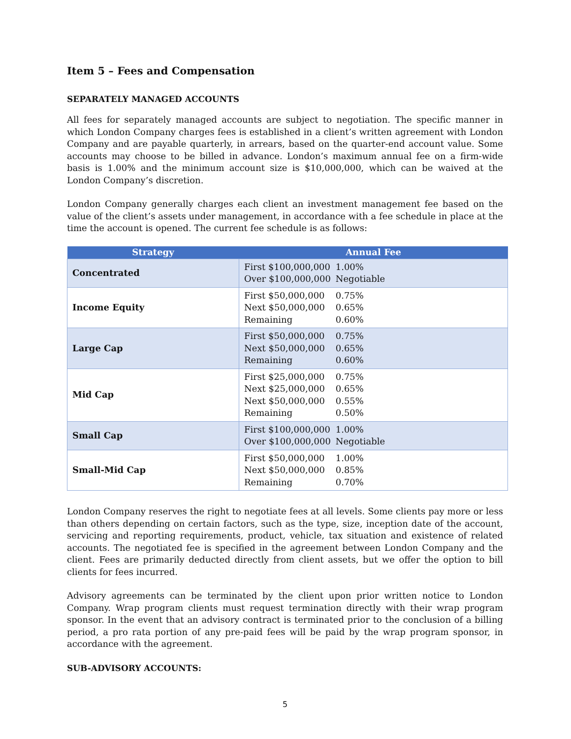Item 5 – Fees and Compensation
SEPARATELY MANAGED ACCOUNTS
All fees for separately managed accounts are subject to negotiation. The specific manner in which London Company charges fees is established in a client’s written agreement with London Company and are payable quarterly, in arrears, based on the quarter-end account value. Some accounts may choose to be billed in advance. London’s maximum annual fee on a firm-wide basis is 1.00% and the minimum account size is $10,000,000, which can be waived at the London Company’s discretion.
London Company generally charges each client an investment management fee based on the value of the client’s assets under management, in accordance with a fee schedule in place at the time the account is opened. The current fee schedule is as follows:
| Strategy | Annual Fee |
| --- | --- |
| Concentrated | First $100,000,000 1.00% Over $100,000,000 Negotiable |
| Income Equity | First $50,000,000 0.75% Next $50,000,000 0.65% Remaining 0.60% |
| Large Cap | First $50,000,000 0.75% Next $50,000,000 0.65% Remaining 0.60% |
| Mid Cap | First $25,000,000 0.75% Next $25,000,000 0.65% Next $50,000,000 0.55% Remaining 0.50% |
| Small Cap | First $100,000,000 1.00% Over $100,000,000 Negotiable |
| Small-Mid Cap | First $50,000,000 1.00% Next $50,000,000 0.85% Remaining 0.70% |
London Company reserves the right to negotiate fees at all levels. Some clients pay more or less than others depending on certain factors, such as the type, size, inception date of the account, servicing and reporting requirements, product, vehicle, tax situation and existence of related accounts. The negotiated fee is specified in the agreement between London Company and the client. Fees are primarily deducted directly from client assets, but we offer the option to bill clients for fees incurred.
Advisory agreements can be terminated by the client upon prior written notice to London Company. Wrap program clients must request termination directly with their wrap program sponsor. In the event that an advisory contract is terminated prior to the conclusion of a billing period, a pro rata portion of any pre-paid fees will be paid by the wrap program sponsor, in accordance with the agreement.
SUB-ADVISORY ACCOUNTS:
5